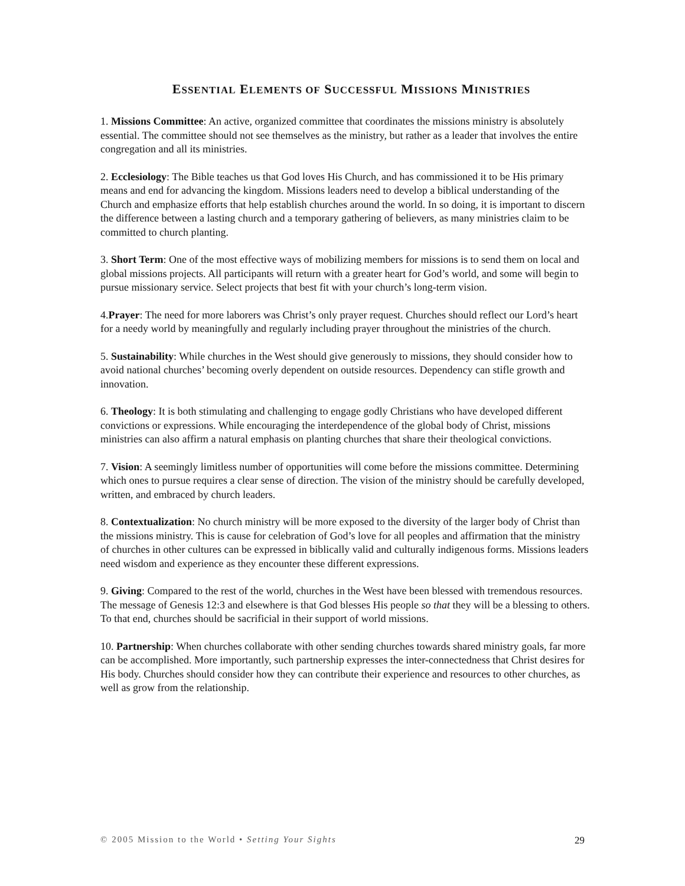ESSENTIAL ELEMENTS OF SUCCESSFUL MISSIONS MINISTRIES
1. Missions Committee: An active, organized committee that coordinates the missions ministry is absolutely essential. The committee should not see themselves as the ministry, but rather as a leader that involves the entire congregation and all its ministries.
2. Ecclesiology: The Bible teaches us that God loves His Church, and has commissioned it to be His primary means and end for advancing the kingdom. Missions leaders need to develop a biblical understanding of the Church and emphasize efforts that help establish churches around the world. In so doing, it is important to discern the difference between a lasting church and a temporary gathering of believers, as many ministries claim to be committed to church planting.
3. Short Term: One of the most effective ways of mobilizing members for missions is to send them on local and global missions projects. All participants will return with a greater heart for God’s world, and some will begin to pursue missionary service. Select projects that best fit with your church’s long-term vision.
4.Prayer: The need for more laborers was Christ’s only prayer request. Churches should reflect our Lord’s heart for a needy world by meaningfully and regularly including prayer throughout the ministries of the church.
5. Sustainability: While churches in the West should give generously to missions, they should consider how to avoid national churches’ becoming overly dependent on outside resources. Dependency can stifle growth and innovation.
6. Theology: It is both stimulating and challenging to engage godly Christians who have developed different convictions or expressions. While encouraging the interdependence of the global body of Christ, missions ministries can also affirm a natural emphasis on planting churches that share their theological convictions.
7. Vision: A seemingly limitless number of opportunities will come before the missions committee. Determining which ones to pursue requires a clear sense of direction. The vision of the ministry should be carefully developed, written, and embraced by church leaders.
8. Contextualization: No church ministry will be more exposed to the diversity of the larger body of Christ than the missions ministry. This is cause for celebration of God’s love for all peoples and affirmation that the ministry of churches in other cultures can be expressed in biblically valid and culturally indigenous forms. Missions leaders need wisdom and experience as they encounter these different expressions.
9. Giving: Compared to the rest of the world, churches in the West have been blessed with tremendous resources. The message of Genesis 12:3 and elsewhere is that God blesses His people so that they will be a blessing to others. To that end, churches should be sacrificial in their support of world missions.
10. Partnership: When churches collaborate with other sending churches towards shared ministry goals, far more can be accomplished. More importantly, such partnership expresses the inter-connectedness that Christ desires for His body. Churches should consider how they can contribute their experience and resources to other churches, as well as grow from the relationship.
© 2005 Mission to the World • Setting Your Sights 29